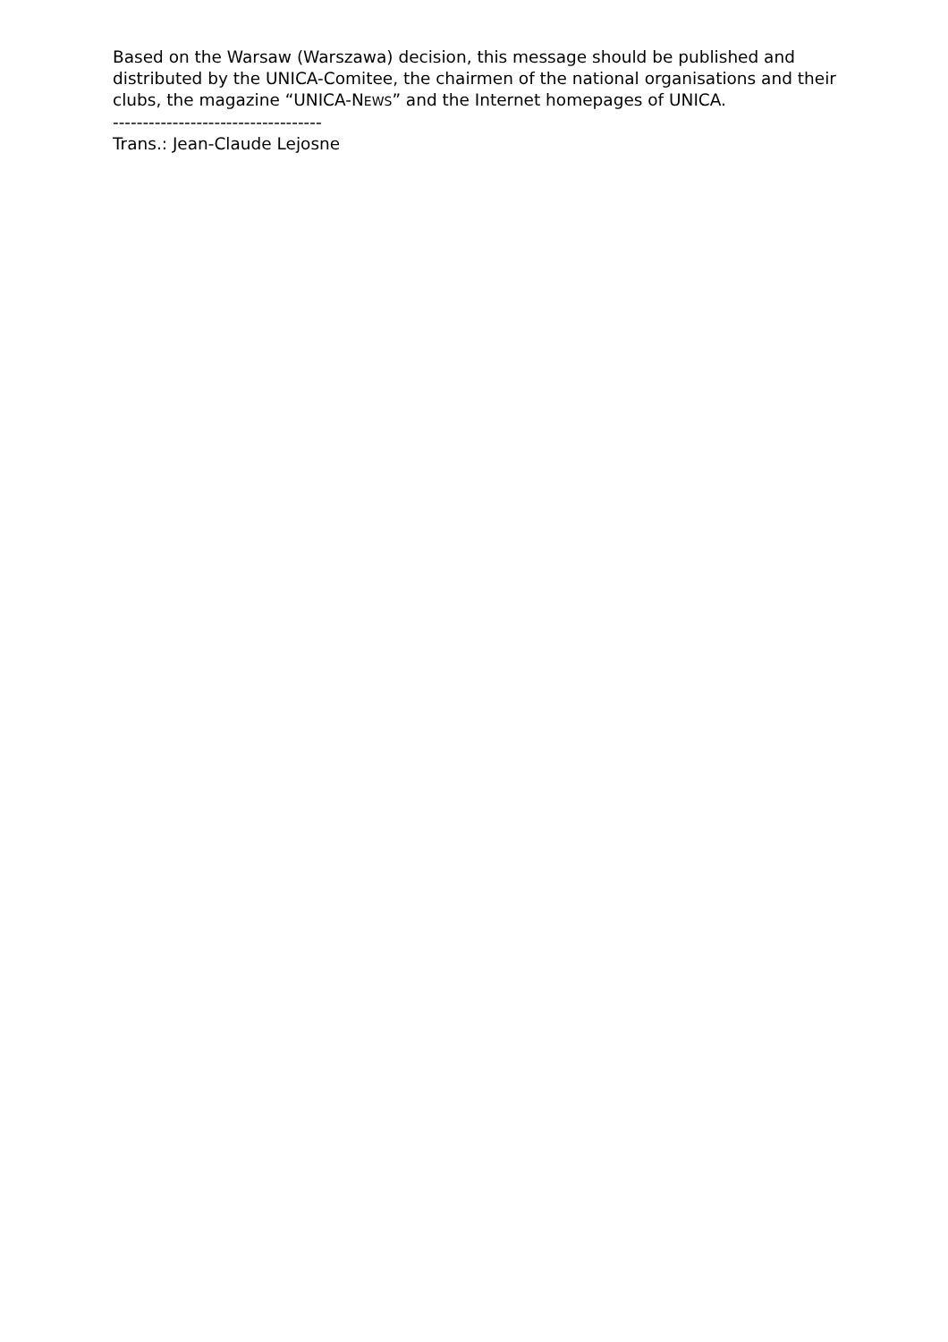Based on the Warsaw (Warszawa) decision, this message should be published and distributed by the UNICA-Comitee, the chairmen of the national organisations and their clubs, the magazine “UNICA-NEWS” and the Internet homepages of UNICA.
-----------------------------------
Trans.: Jean-Claude Lejosne